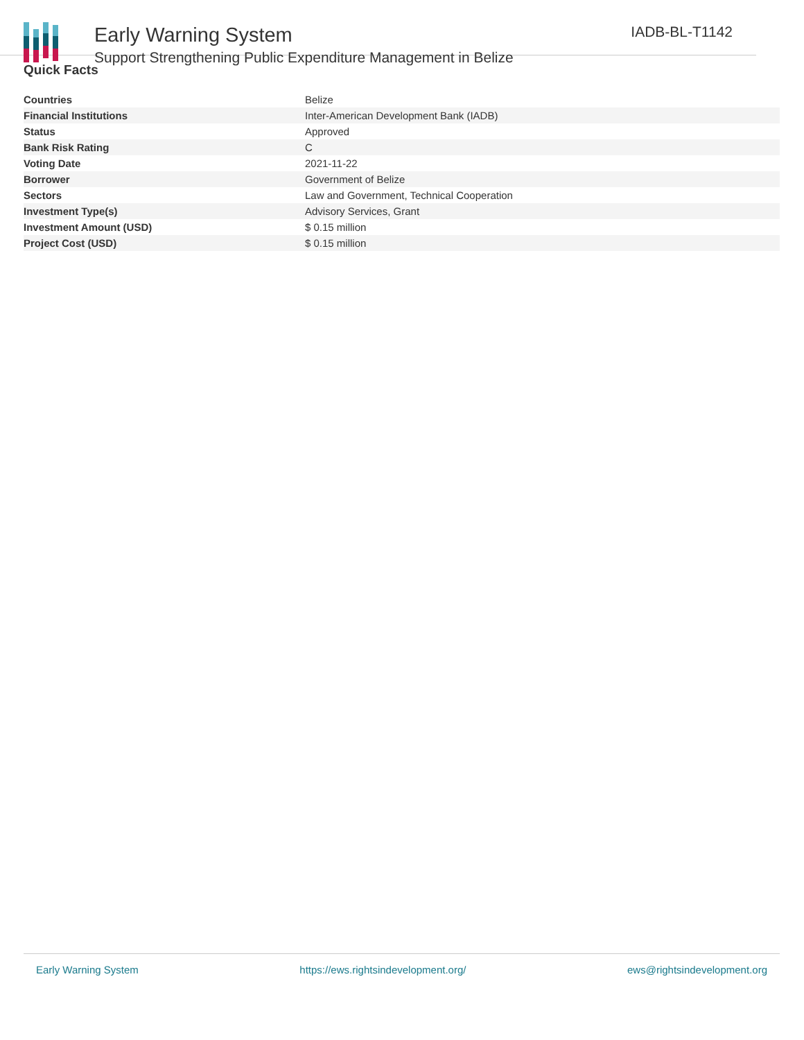Early Warning System
Support Strengthening Public Expenditure Management in Belize
IADB-BL-T1142
Quick Facts
| Countries | Belize |
| Financial Institutions | Inter-American Development Bank (IADB) |
| Status | Approved |
| Bank Risk Rating | C |
| Voting Date | 2021-11-22 |
| Borrower | Government of Belize |
| Sectors | Law and Government, Technical Cooperation |
| Investment Type(s) | Advisory Services, Grant |
| Investment Amount (USD) | $ 0.15 million |
| Project Cost (USD) | $ 0.15 million |
Early Warning System https://ews.rightsindevelopment.org/ ews@rightsindevelopment.org